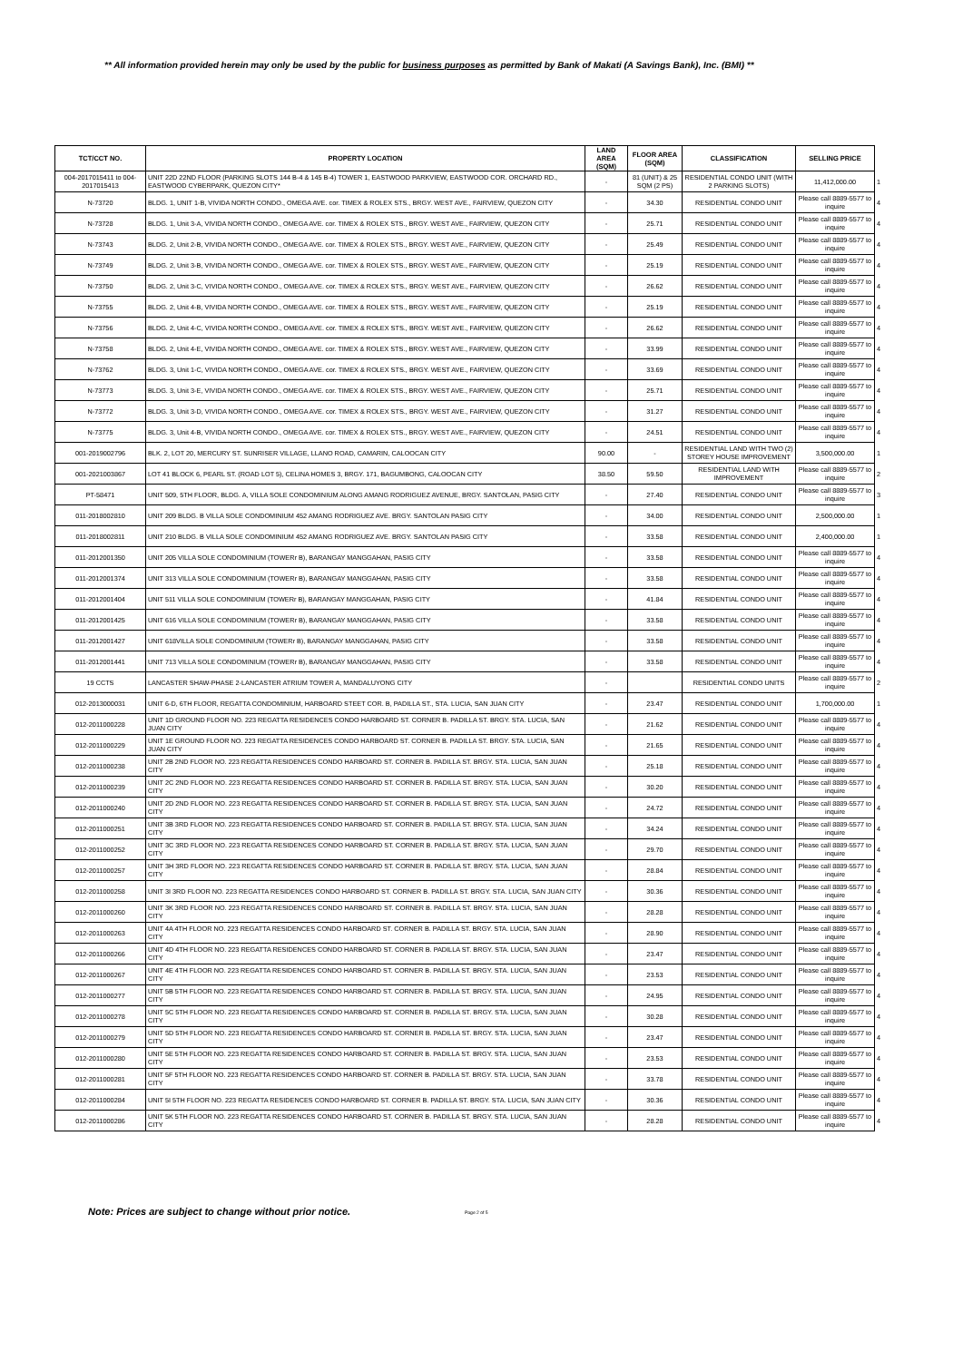** All information provided herein may only be used by the public for business purposes as permitted by Bank of Makati (A Savings Bank), Inc. (BMI) **
| TCT/CCT NO. | PROPERTY LOCATION | LAND AREA (SQM) | FLOOR AREA (SQM) | CLASSIFICATION | SELLING PRICE | |
| 004-2017015411 to 004-2017015413 | UNIT 22D 22ND FLOOR (PARKING SLOTS 144 B-4 & 145 B-4) TOWER 1, EASTWOOD PARKVIEW, EASTWOOD COR. ORCHARD RD., EASTWOOD CYBERPARK, QUEZON CITY* | - | 81 (UNIT) & 25 SQM (2 PS) | RESIDENTIAL CONDO UNIT (WITH 2 PARKING SLOTS) | 11,412,000.00 | 1 |
| N-73720 | BLDG. 1, UNIT 1-B, VIVIDA NORTH CONDO., OMEGA AVE. cor. TIMEX & ROLEX STS., BRGY. WEST AVE., FAIRVIEW, QUEZON CITY | - | 34.30 | RESIDENTIAL CONDO UNIT | Please call 8889-5577 to inquire | 4 |
| N-73728 | BLDG. 1, Unit 3-A, VIVIDA NORTH CONDO., OMEGA AVE. cor. TIMEX & ROLEX STS., BRGY. WEST AVE., FAIRVIEW, QUEZON CITY | - | 25.71 | RESIDENTIAL CONDO UNIT | Please call 8889-5577 to inquire | 4 |
| N-73743 | BLDG. 2, Unit 2-B, VIVIDA NORTH CONDO., OMEGA AVE. cor. TIMEX & ROLEX STS., BRGY. WEST AVE., FAIRVIEW, QUEZON CITY | - | 25.49 | RESIDENTIAL CONDO UNIT | Please call 8889-5577 to inquire | 4 |
| N-73749 | BLDG. 2, Unit 3-B, VIVIDA NORTH CONDO., OMEGA AVE. cor. TIMEX & ROLEX STS., BRGY. WEST AVE., FAIRVIEW, QUEZON CITY | - | 25.19 | RESIDENTIAL CONDO UNIT | Please call 8889-5577 to inquire | 4 |
| N-73750 | BLDG. 2, Unit 3-C, VIVIDA NORTH CONDO., OMEGA AVE. cor. TIMEX & ROLEX STS., BRGY. WEST AVE., FAIRVIEW, QUEZON CITY | - | 26.62 | RESIDENTIAL CONDO UNIT | Please call 8889-5577 to inquire | 4 |
| N-73755 | BLDG. 2, Unit 4-B, VIVIDA NORTH CONDO., OMEGA AVE. cor. TIMEX & ROLEX STS., BRGY. WEST AVE., FAIRVIEW, QUEZON CITY | - | 25.19 | RESIDENTIAL CONDO UNIT | Please call 8889-5577 to inquire | 4 |
| N-73756 | BLDG. 2, Unit 4-C, VIVIDA NORTH CONDO., OMEGA AVE. cor. TIMEX & ROLEX STS., BRGY. WEST AVE., FAIRVIEW, QUEZON CITY | - | 26.62 | RESIDENTIAL CONDO UNIT | Please call 8889-5577 to inquire | 4 |
| N-73758 | BLDG. 2, Unit 4-E, VIVIDA NORTH CONDO., OMEGA AVE. cor. TIMEX & ROLEX STS., BRGY. WEST AVE., FAIRVIEW, QUEZON CITY | - | 33.99 | RESIDENTIAL CONDO UNIT | Please call 8889-5577 to inquire | 4 |
| N-73762 | BLDG. 3, Unit 1-C, VIVIDA NORTH CONDO., OMEGA AVE. cor. TIMEX & ROLEX STS., BRGY. WEST AVE., FAIRVIEW, QUEZON CITY | - | 33.69 | RESIDENTIAL CONDO UNIT | Please call 8889-5577 to inquire | 4 |
| N-73773 | BLDG. 3, Unit 3-E, VIVIDA NORTH CONDO., OMEGA AVE. cor. TIMEX & ROLEX STS., BRGY. WEST AVE., FAIRVIEW, QUEZON CITY | - | 25.71 | RESIDENTIAL CONDO UNIT | Please call 8889-5577 to inquire | 4 |
| N-73772 | BLDG. 3, Unit 3-D, VIVIDA NORTH CONDO., OMEGA AVE. cor. TIMEX & ROLEX STS., BRGY. WEST AVE., FAIRVIEW, QUEZON CITY | - | 31.27 | RESIDENTIAL CONDO UNIT | Please call 8889-5577 to inquire | 4 |
| N-73775 | BLDG. 3, Unit 4-B, VIVIDA NORTH CONDO., OMEGA AVE. cor. TIMEX & ROLEX STS., BRGY. WEST AVE., FAIRVIEW, QUEZON CITY | - | 24.51 | RESIDENTIAL CONDO UNIT | Please call 8889-5577 to inquire | 4 |
| 001-2019002796 | BLK. 2, LOT 20, MERCURY ST. SUNRISER VILLAGE, LLANO ROAD, CAMARIN, CALOOCAN CITY | 90.00 | - | RESIDENTIAL LAND WITH TWO (2) STOREY HOUSE IMPROVEMENT | 3,500,000.00 | 1 |
| 001-2021003867 | LOT 41 BLOCK 6, PEARL ST. (ROAD LOT 5), CELINA HOMES 3, BRGY. 171, BAGUMBONG, CALOOCAN CITY | 38.50 | 59.50 | RESIDENTIAL LAND WITH IMPROVEMENT | Please call 8889-5577 to inquire | 2 |
| PT-58471 | UNIT 509, 5TH FLOOR, BLDG. A, VILLA SOLE CONDOMINIUM ALONG AMANG RODRIGUEZ AVENUE, BRGY. SANTOLAN, PASIG CITY | - | 27.40 | RESIDENTIAL CONDO UNIT | Please call 8889-5577 to inquire | 3 |
| 011-2018002810 | UNIT 209 BLDG. B VILLA SOLE CONDOMINIUM 452 AMANG RODRIGUEZ AVE. BRGY. SANTOLAN PASIG CITY | - | 34.00 | RESIDENTIAL CONDO UNIT | 2,500,000.00 | 1 |
| 011-2018002811 | UNIT 210 BLDG. B VILLA SOLE CONDOMINIUM 452 AMANG RODRIGUEZ AVE. BRGY. SANTOLAN PASIG CITY | - | 33.58 | RESIDENTIAL CONDO UNIT | 2,400,000.00 | 1 |
| 011-2012001350 | UNIT 205 VILLA SOLE CONDOMINIUM (TOWERr B), BARANGAY MANGGAHAN, PASIG CITY | - | 33.58 | RESIDENTIAL CONDO UNIT | Please call 8889-5577 to inquire | 4 |
| 011-2012001374 | UNIT 313 VILLA SOLE CONDOMINIUM (TOWERr B), BARANGAY MANGGAHAN, PASIG CITY | - | 33.58 | RESIDENTIAL CONDO UNIT | Please call 8889-5577 to inquire | 4 |
| 011-2012001404 | UNIT 511 VILLA SOLE CONDOMINIUM (TOWERr B), BARANGAY MANGGAHAN, PASIG CITY | - | 41.84 | RESIDENTIAL CONDO UNIT | Please call 8889-5577 to inquire | 4 |
| 011-2012001425 | UNIT 616 VILLA SOLE CONDOMINIUM (TOWERr B), BARANGAY MANGGAHAN, PASIG CITY | - | 33.58 | RESIDENTIAL CONDO UNIT | Please call 8889-5577 to inquire | 4 |
| 011-2012001427 | UNIT 618VILLA SOLE CONDOMINIUM (TOWERr B), BARANGAY MANGGAHAN, PASIG CITY | - | 33.58 | RESIDENTIAL CONDO UNIT | Please call 8889-5577 to inquire | 4 |
| 011-2012001441 | UNIT 713 VILLA SOLE CONDOMINIUM (TOWERr B), BARANGAY MANGGAHAN, PASIG CITY | - | 33.58 | RESIDENTIAL CONDO UNIT | Please call 8889-5577 to inquire | 4 |
| 19 CCTS | LANCASTER SHAW-PHASE 2-LANCASTER ATRIUM TOWER A, MANDALUYONG CITY | - | | RESIDENTIAL CONDO UNITS | Please call 8889-5577 to inquire | 2 |
| 012-2013000031 | UNIT 6-D, 6TH FLOOR, REGATTA CONDOMINIUM, HARBOARD STEET COR. B, PADILLA ST., STA. LUCIA, SAN JUAN CITY | - | 23.47 | RESIDENTIAL CONDO UNIT | 1,700,000.00 | 1 |
| 012-2011000228 | UNIT 1D GROUND FLOOR NO. 223 REGATTA RESIDENCES CONDO HARBOARD ST. CORNER B. PADILLA ST. BRGY. STA. LUCIA, SAN JUAN CITY | - | 21.62 | RESIDENTIAL CONDO UNIT | Please call 8889-5577 to inquire | 4 |
| 012-2011000229 | UNIT 1E GROUND FLOOR NO. 223 REGATTA RESIDENCES CONDO HARBOARD ST. CORNER B. PADILLA ST. BRGY. STA. LUCIA, SAN JUAN CITY | - | 21.65 | RESIDENTIAL CONDO UNIT | Please call 8889-5577 to inquire | 4 |
| 012-2011000238 | UNIT 2B 2ND FLOOR NO. 223 REGATTA RESIDENCES CONDO HARBOARD ST. CORNER B. PADILLA ST. BRGY. STA. LUCIA, SAN JUAN CITY | - | 25.18 | RESIDENTIAL CONDO UNIT | Please call 8889-5577 to inquire | 4 |
| 012-2011000239 | UNIT 2C 2ND FLOOR NO. 223 REGATTA RESIDENCES CONDO HARBOARD ST. CORNER B. PADILLA ST. BRGY. STA. LUCIA, SAN JUAN CITY | - | 30.20 | RESIDENTIAL CONDO UNIT | Please call 8889-5577 to inquire | 4 |
| 012-2011000240 | UNIT 2D 2ND FLOOR NO. 223 REGATTA RESIDENCES CONDO HARBOARD ST. CORNER B. PADILLA ST. BRGY. STA. LUCIA, SAN JUAN CITY | - | 24.72 | RESIDENTIAL CONDO UNIT | Please call 8889-5577 to inquire | 4 |
| 012-2011000251 | UNIT 3B 3RD FLOOR NO. 223 REGATTA RESIDENCES CONDO HARBOARD ST. CORNER B. PADILLA ST. BRGY. STA. LUCIA, SAN JUAN CITY | - | 34.24 | RESIDENTIAL CONDO UNIT | Please call 8889-5577 to inquire | 4 |
| 012-2011000252 | UNIT 3C 3RD FLOOR NO. 223 REGATTA RESIDENCES CONDO HARBOARD ST. CORNER B. PADILLA ST. BRGY. STA. LUCIA, SAN JUAN CITY | - | 29.70 | RESIDENTIAL CONDO UNIT | Please call 8889-5577 to inquire | 4 |
| 012-2011000257 | UNIT 3H 3RD FLOOR NO. 223 REGATTA RESIDENCES CONDO HARBOARD ST. CORNER B. PADILLA ST. BRGY. STA. LUCIA, SAN JUAN CITY | - | 28.84 | RESIDENTIAL CONDO UNIT | Please call 8889-5577 to inquire | 4 |
| 012-2011000258 | UNIT 3I 3RD FLOOR NO. 223 REGATTA RESIDENCES CONDO HARBOARD ST. CORNER B. PADILLA ST. BRGY. STA. LUCIA, SAN JUAN CITY | - | 30.36 | RESIDENTIAL CONDO UNIT | Please call 8889-5577 to inquire | 4 |
| 012-2011000260 | UNIT 3K 3RD FLOOR NO. 223 REGATTA RESIDENCES CONDO HARBOARD ST. CORNER B. PADILLA ST. BRGY. STA. LUCIA, SAN JUAN CITY | - | 28.28 | RESIDENTIAL CONDO UNIT | Please call 8889-5577 to inquire | 4 |
| 012-2011000263 | UNIT 4A 4TH FLOOR NO. 223 REGATTA RESIDENCES CONDO HARBOARD ST. CORNER B. PADILLA ST. BRGY. STA. LUCIA, SAN JUAN CITY | - | 28.90 | RESIDENTIAL CONDO UNIT | Please call 8889-5577 to inquire | 4 |
| 012-2011000266 | UNIT 4D 4TH FLOOR NO. 223 REGATTA RESIDENCES CONDO HARBOARD ST. CORNER B. PADILLA ST. BRGY. STA. LUCIA, SAN JUAN CITY | - | 23.47 | RESIDENTIAL CONDO UNIT | Please call 8889-5577 to inquire | 4 |
| 012-2011000267 | UNIT 4E 4TH FLOOR NO. 223 REGATTA RESIDENCES CONDO HARBOARD ST. CORNER B. PADILLA ST. BRGY. STA. LUCIA, SAN JUAN CITY | - | 23.53 | RESIDENTIAL CONDO UNIT | Please call 8889-5577 to inquire | 4 |
| 012-2011000277 | UNIT 5B 5TH FLOOR NO. 223 REGATTA RESIDENCES CONDO HARBOARD ST. CORNER B. PADILLA ST. BRGY. STA. LUCIA, SAN JUAN CITY | - | 24.95 | RESIDENTIAL CONDO UNIT | Please call 8889-5577 to inquire | 4 |
| 012-2011000278 | UNIT 5C 5TH FLOOR NO. 223 REGATTA RESIDENCES CONDO HARBOARD ST. CORNER B. PADILLA ST. BRGY. STA. LUCIA, SAN JUAN CITY | - | 30.28 | RESIDENTIAL CONDO UNIT | Please call 8889-5577 to inquire | 4 |
| 012-2011000279 | UNIT 5D 5TH FLOOR NO. 223 REGATTA RESIDENCES CONDO HARBOARD ST. CORNER B. PADILLA ST. BRGY. STA. LUCIA, SAN JUAN CITY | - | 23.47 | RESIDENTIAL CONDO UNIT | Please call 8889-5577 to inquire | 4 |
| 012-2011000280 | UNIT 5E 5TH FLOOR NO. 223 REGATTA RESIDENCES CONDO HARBOARD ST. CORNER B. PADILLA ST. BRGY. STA. LUCIA, SAN JUAN CITY | - | 23.53 | RESIDENTIAL CONDO UNIT | Please call 8889-5577 to inquire | 4 |
| 012-2011000281 | UNIT 5F 5TH FLOOR NO. 223 REGATTA RESIDENCES CONDO HARBOARD ST. CORNER B. PADILLA ST. BRGY. STA. LUCIA, SAN JUAN CITY | - | 33.78 | RESIDENTIAL CONDO UNIT | Please call 8889-5577 to inquire | 4 |
| 012-2011000284 | UNIT 5I 5TH FLOOR NO. 223 REGATTA RESIDENCES CONDO HARBOARD ST. CORNER B. PADILLA ST. BRGY. STA. LUCIA, SAN JUAN CITY | - | 30.36 | RESIDENTIAL CONDO UNIT | Please call 8889-5577 to inquire | 4 |
| 012-2011000286 | UNIT 5K 5TH FLOOR NO. 223 REGATTA RESIDENCES CONDO HARBOARD ST. CORNER B. PADILLA ST. BRGY. STA. LUCIA, SAN JUAN CITY | - | 28.28 | RESIDENTIAL CONDO UNIT | Please call 8889-5577 to inquire | 4 |
Note: Prices are subject to change without prior notice.
Page 2 of 5